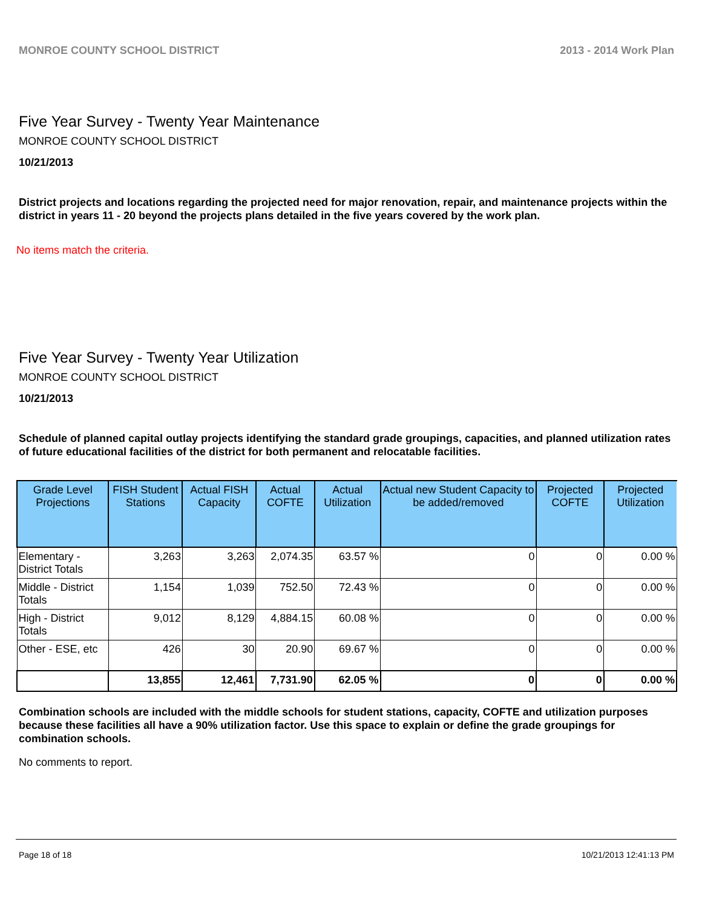MONROE COUNTY SCHOOL DISTRICT 2013 - 2014 Work Plan
Five Year Survey - Twenty Year Maintenance
MONROE COUNTY SCHOOL DISTRICT
10/21/2013
District projects and locations regarding the projected need for major renovation, repair, and maintenance projects within the district in years 11 - 20 beyond the projects plans detailed in the five years covered by the work plan.
No items match the criteria.
Five Year Survey - Twenty Year Utilization
MONROE COUNTY SCHOOL DISTRICT
10/21/2013
Schedule of planned capital outlay projects identifying the standard grade groupings, capacities, and planned utilization rates of future educational facilities of the district for both permanent and relocatable facilities.
| Grade Level Projections | FISH Student Stations | Actual FISH Capacity | Actual COFTE | Actual Utilization | Actual new Student Capacity to be added/removed | Projected COFTE | Projected Utilization |
| --- | --- | --- | --- | --- | --- | --- | --- |
| Elementary - District Totals | 3,263 | 3,263 | 2,074.35 | 63.57 % | 0 | 0 | 0.00 % |
| Middle - District Totals | 1,154 | 1,039 | 752.50 | 72.43 % | 0 | 0 | 0.00 % |
| High - District Totals | 9,012 | 8,129 | 4,884.15 | 60.08 % | 0 | 0 | 0.00 % |
| Other - ESE, etc | 426 | 30 | 20.90 | 69.67 % | 0 | 0 | 0.00 % |
| | 13,855 | 12,461 | 7,731.90 | 62.05 % | 0 | 0 | 0.00 % |
Combination schools are included with the middle schools for student stations, capacity, COFTE and utilization purposes because these facilities all have a 90% utilization factor. Use this space to explain or define the grade groupings for combination schools.
No comments to report.
Page 18 of 18 10/21/2013 12:41:13 PM